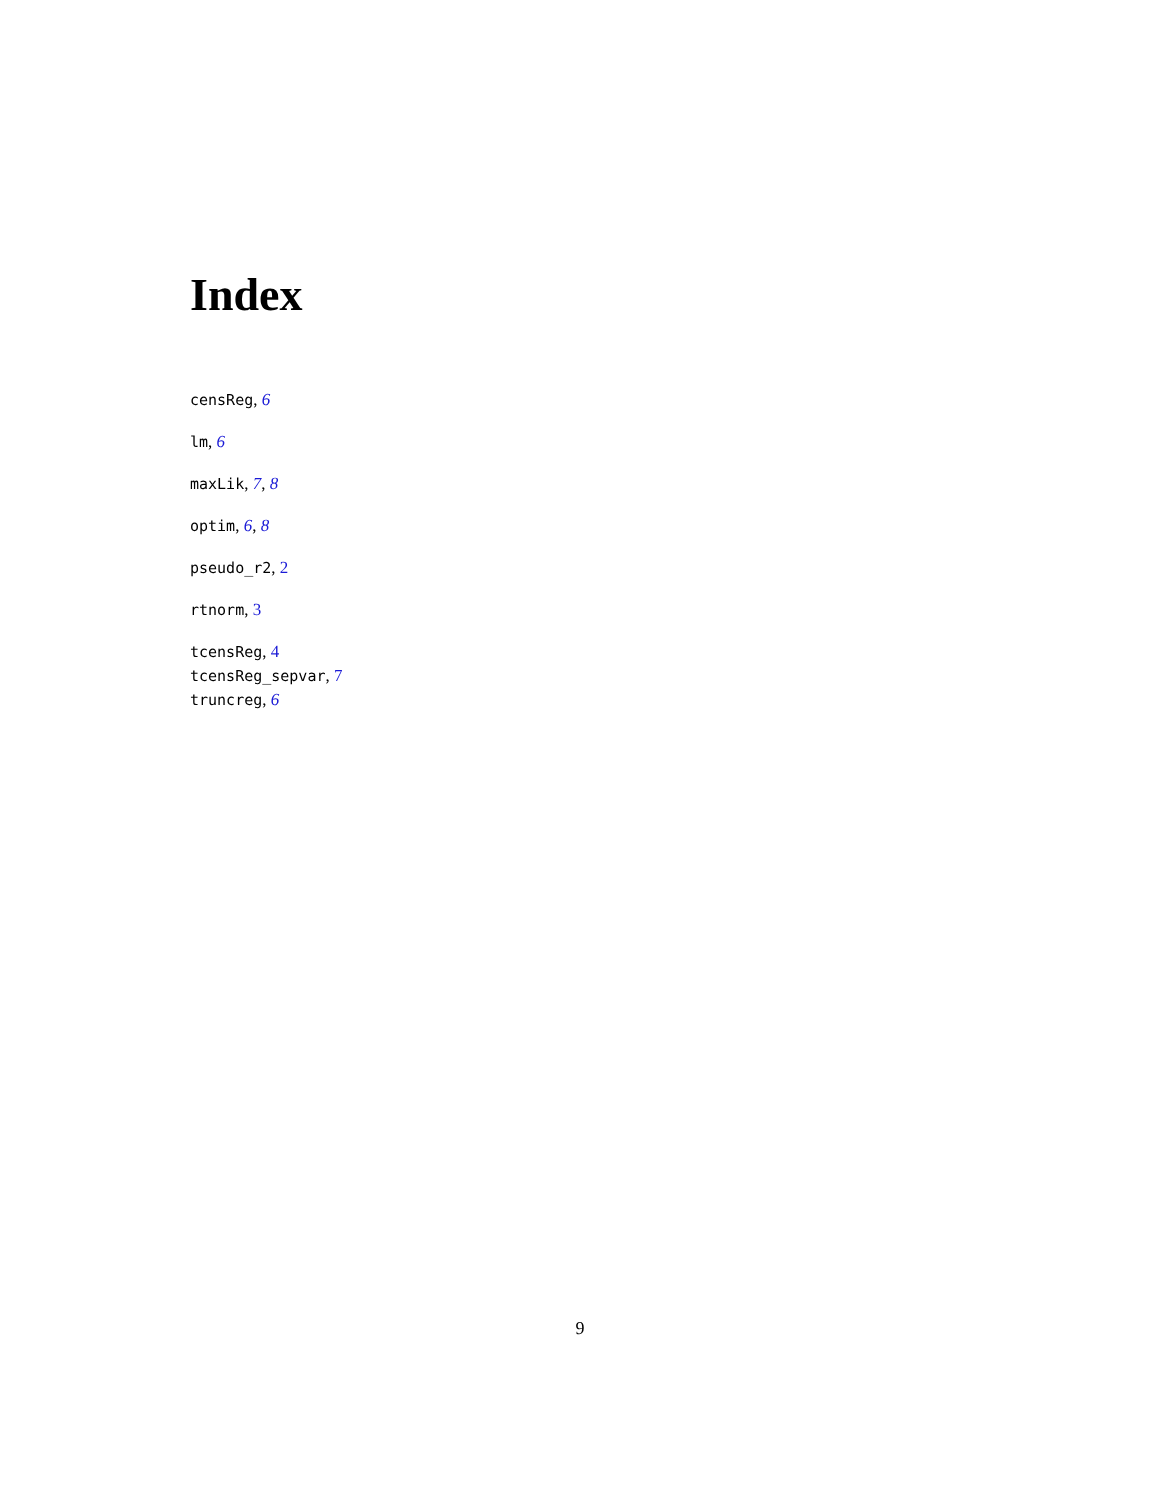Index
censReg, 6
lm, 6
maxLik, 7, 8
optim, 6, 8
pseudo_r2, 2
rtnorm, 3
tcensReg, 4
tcensReg_sepvar, 7
truncreg, 6
9